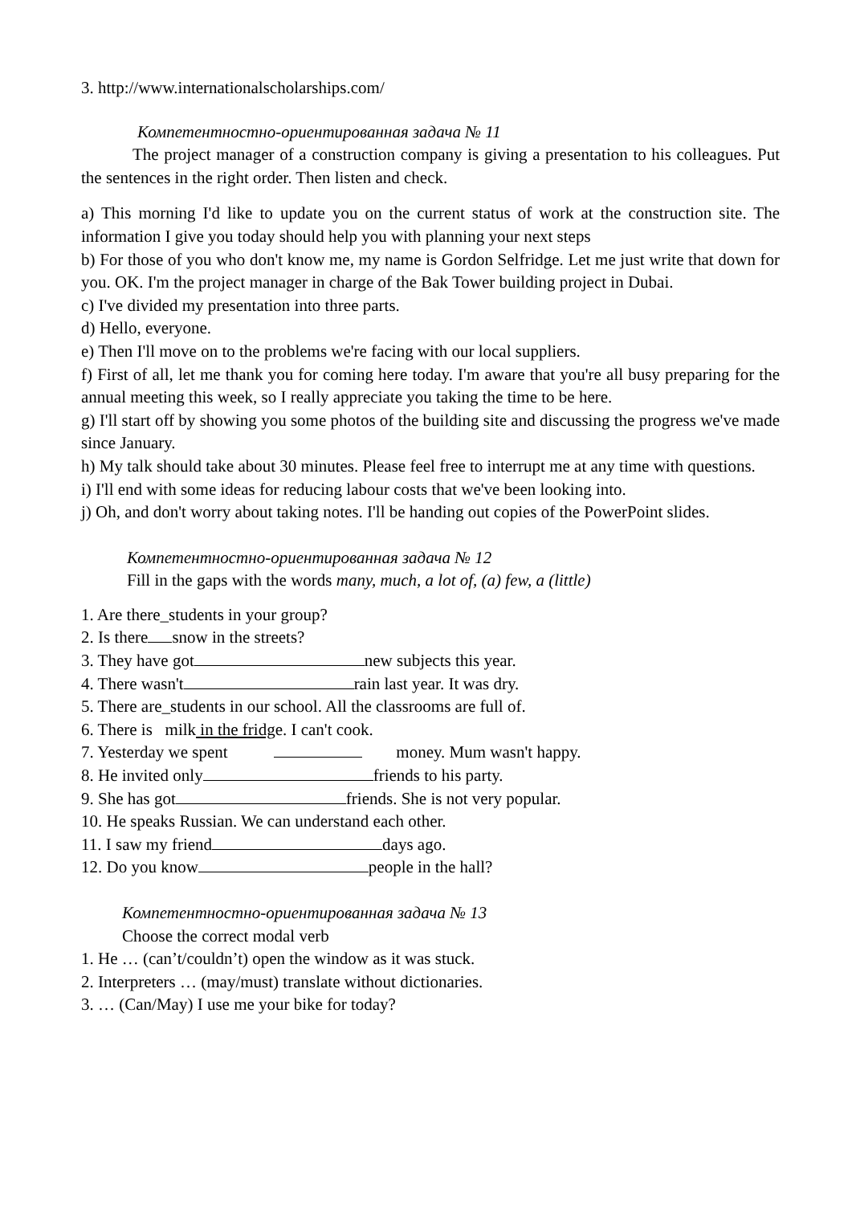3. http://www.internationalscholarships.com/
Компетентностно-ориентированная задача № 11
The project manager of a construction company is giving a presentation to his colleagues. Put the sentences in the right order. Then listen and check.
a) This morning I'd like to update you on the current status of work at the construction site. The information I give you today should help you with planning your next steps
b) For those of you who don't know me, my name is Gordon Selfridge. Let me just write that down for you. OK. I'm the project manager in charge of the Bak Tower building project in Dubai.
c) I've divided my presentation into three parts.
d) Hello, everyone.
e) Then I'll move on to the problems we're facing with our local suppliers.
f) First of all, let me thank you for coming here today. I'm aware that you're all busy preparing for the annual meeting this week, so I really appreciate you taking the time to be here.
g) I'll start off by showing you some photos of the building site and discussing the progress we've made since January.
h) My talk should take about 30 minutes. Please feel free to interrupt me at any time with questions.
i) I'll end with some ideas for reducing labour costs that we've been looking into.
j) Oh, and don't worry about taking notes. I'll be handing out copies of the PowerPoint slides.
Компетентностно-ориентированная задача № 12
Fill in the gaps with the words many, much, a lot of, (a) few, a (little)
1. Are there_students in your group?
2. Is there snow in the streets?
3. They have got new subjects this year.
4. There wasn't rain last year. It was dry.
5. There are_students in our school. All the classrooms are full of.
6. There is milk in the fridge. I can't cook.
7. Yesterday we spent money. Mum wasn't happy.
8. He invited only friends to his party.
9. She has got friends. She is not very popular.
10. He speaks Russian. We can understand each other.
11. I saw my friend days ago.
12. Do you know people in the hall?
Компетентностно-ориентированная задача № 13
Choose the correct modal verb
1. He … (can’t/couldn’t) open the window as it was stuck.
2. Interpreters … (may/must) translate without dictionaries.
3. … (Can/May) I use me your bike for today?